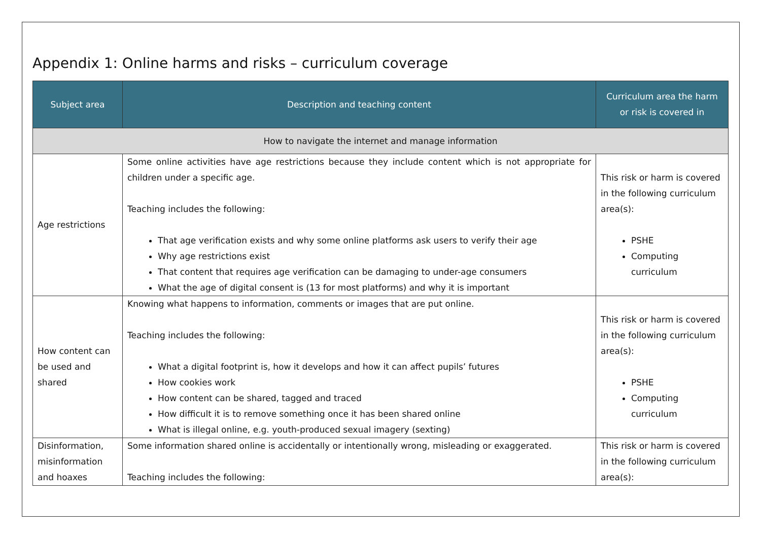Appendix 1: Online harms and risks – curriculum coverage
| Subject area | Description and teaching content | Curriculum area the harm or risk is covered in |
| --- | --- | --- |
| How to navigate the internet and manage information | | |
| Age restrictions | Some online activities have age restrictions because they include content which is not appropriate for children under a specific age. Teaching includes the following: That age verification exists and why some online platforms ask users to verify their age Why age restrictions exist That content that requires age verification can be damaging to under-age consumers What the age of digital consent is (13 for most platforms) and why it is important | This risk or harm is covered in the following curriculum area(s): PSHE Computing curriculum |
| How content can be used and shared | Knowing what happens to information, comments or images that are put online. Teaching includes the following: What a digital footprint is, how it develops and how it can affect pupils’ futures How cookies work How content can be shared, tagged and traced How difficult it is to remove something once it has been shared online What is illegal online, e.g. youth-produced sexual imagery (sexting) | This risk or harm is covered in the following curriculum area(s): PSHE Computing curriculum |
| Disinformation, misinformation and hoaxes | Some information shared online is accidentally or intentionally wrong, misleading or exaggerated. Teaching includes the following: | This risk or harm is covered in the following curriculum area(s): |